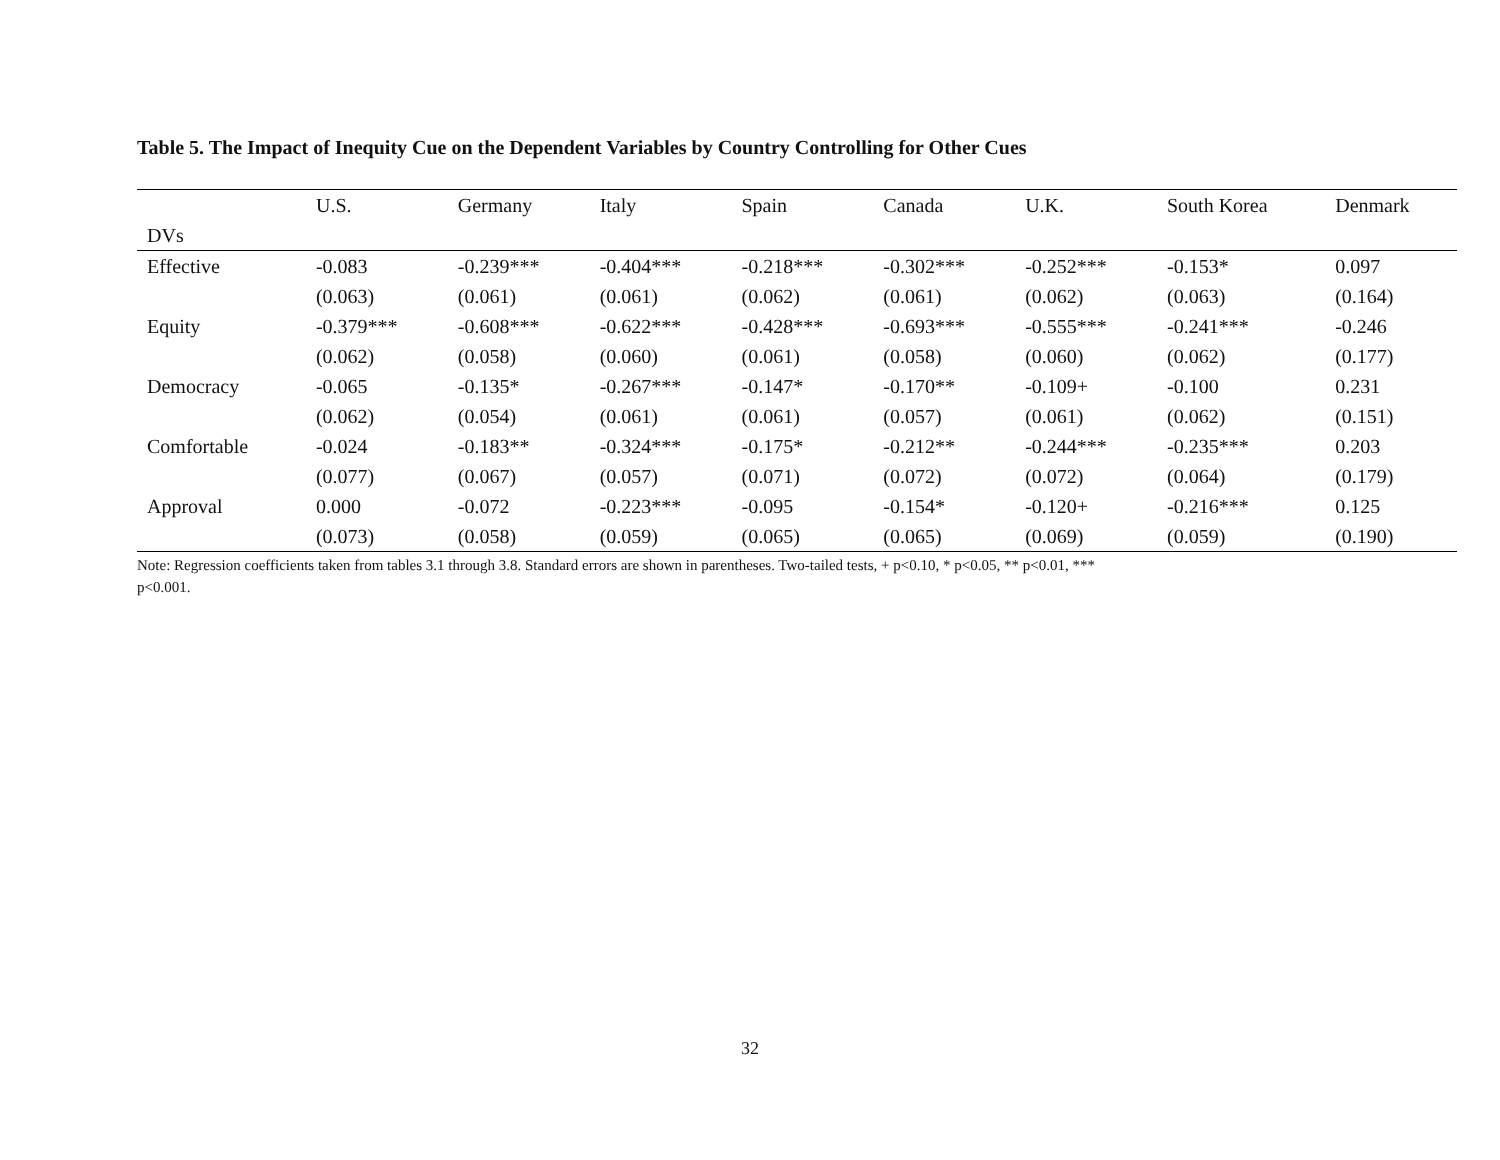Table 5. The Impact of Inequity Cue on the Dependent Variables by Country Controlling for Other Cues
| | U.S. | Germany | Italy | Spain | Canada | U.K. | South Korea | Denmark |
| --- | --- | --- | --- | --- | --- | --- | --- | --- |
| DVs | | | | | | | | |
| Effective | -0.083 | -0.239*** | -0.404*** | -0.218*** | -0.302*** | -0.252*** | -0.153* | 0.097 |
| | (0.063) | (0.061) | (0.061) | (0.062) | (0.061) | (0.062) | (0.063) | (0.164) |
| Equity | -0.379*** | -0.608*** | -0.622*** | -0.428*** | -0.693*** | -0.555*** | -0.241*** | -0.246 |
| | (0.062) | (0.058) | (0.060) | (0.061) | (0.058) | (0.060) | (0.062) | (0.177) |
| Democracy | -0.065 | -0.135* | -0.267*** | -0.147* | -0.170** | -0.109+ | -0.100 | 0.231 |
| | (0.062) | (0.054) | (0.061) | (0.061) | (0.057) | (0.061) | (0.062) | (0.151) |
| Comfortable | -0.024 | -0.183** | -0.324*** | -0.175* | -0.212** | -0.244*** | -0.235*** | 0.203 |
| | (0.077) | (0.067) | (0.057) | (0.071) | (0.072) | (0.072) | (0.064) | (0.179) |
| Approval | 0.000 | -0.072 | -0.223*** | -0.095 | -0.154* | -0.120+ | -0.216*** | 0.125 |
| | (0.073) | (0.058) | (0.059) | (0.065) | (0.065) | (0.069) | (0.059) | (0.190) |
Note: Regression coefficients taken from tables 3.1 through 3.8. Standard errors are shown in parentheses. Two-tailed tests, + p<0.10, * p<0.05, ** p<0.01, ***
p<0.001.
32